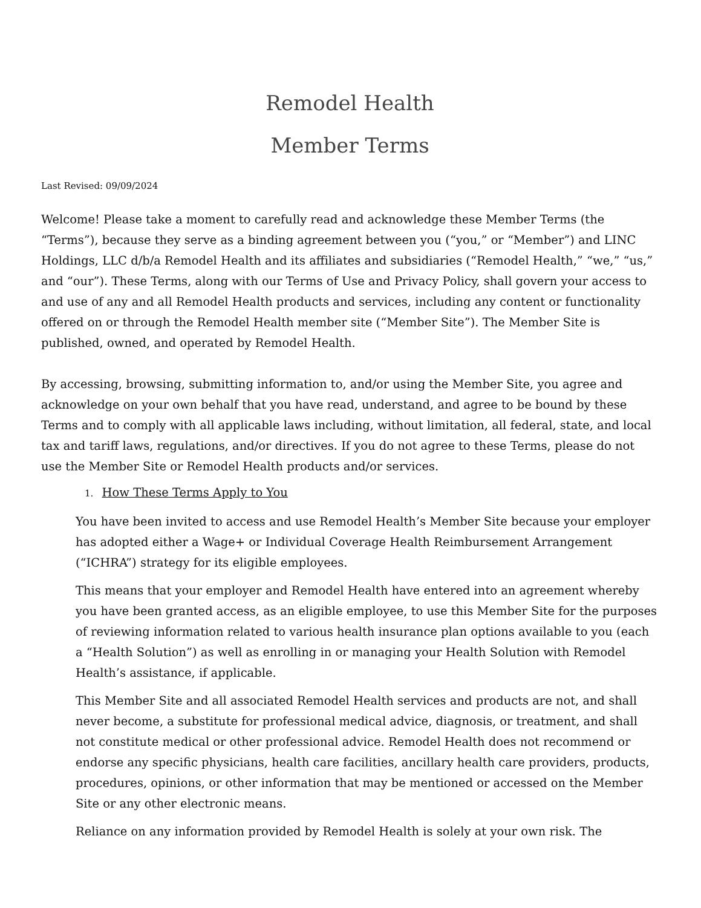Remodel Health
Member Terms
Last Revised: 09/09/2024
Welcome! Please take a moment to carefully read and acknowledge these Member Terms (the “Terms”), because they serve as a binding agreement between you (“you,” or “Member”) and LINC Holdings, LLC d/b/a Remodel Health and its affiliates and subsidiaries (“Remodel Health,” “we,” “us,” and “our”). These Terms, along with our Terms of Use and Privacy Policy, shall govern your access to and use of any and all Remodel Health products and services, including any content or functionality offered on or through the Remodel Health member site (“Member Site”). The Member Site is published, owned, and operated by Remodel Health.
By accessing, browsing, submitting information to, and/or using the Member Site, you agree and acknowledge on your own behalf that you have read, understand, and agree to be bound by these Terms and to comply with all applicable laws including, without limitation, all federal, state, and local tax and tariff laws, regulations, and/or directives. If you do not agree to these Terms, please do not use the Member Site or Remodel Health products and/or services.
1. How These Terms Apply to You
You have been invited to access and use Remodel Health’s Member Site because your employer has adopted either a Wage+ or Individual Coverage Health Reimbursement Arrangement (“ICHRA”) strategy for its eligible employees.
This means that your employer and Remodel Health have entered into an agreement whereby you have been granted access, as an eligible employee, to use this Member Site for the purposes of reviewing information related to various health insurance plan options available to you (each a “Health Solution”) as well as enrolling in or managing your Health Solution with Remodel Health’s assistance, if applicable.
This Member Site and all associated Remodel Health services and products are not, and shall never become, a substitute for professional medical advice, diagnosis, or treatment, and shall not constitute medical or other professional advice. Remodel Health does not recommend or endorse any specific physicians, health care facilities, ancillary health care providers, products, procedures, opinions, or other information that may be mentioned or accessed on the Member Site or any other electronic means.
Reliance on any information provided by Remodel Health is solely at your own risk. The